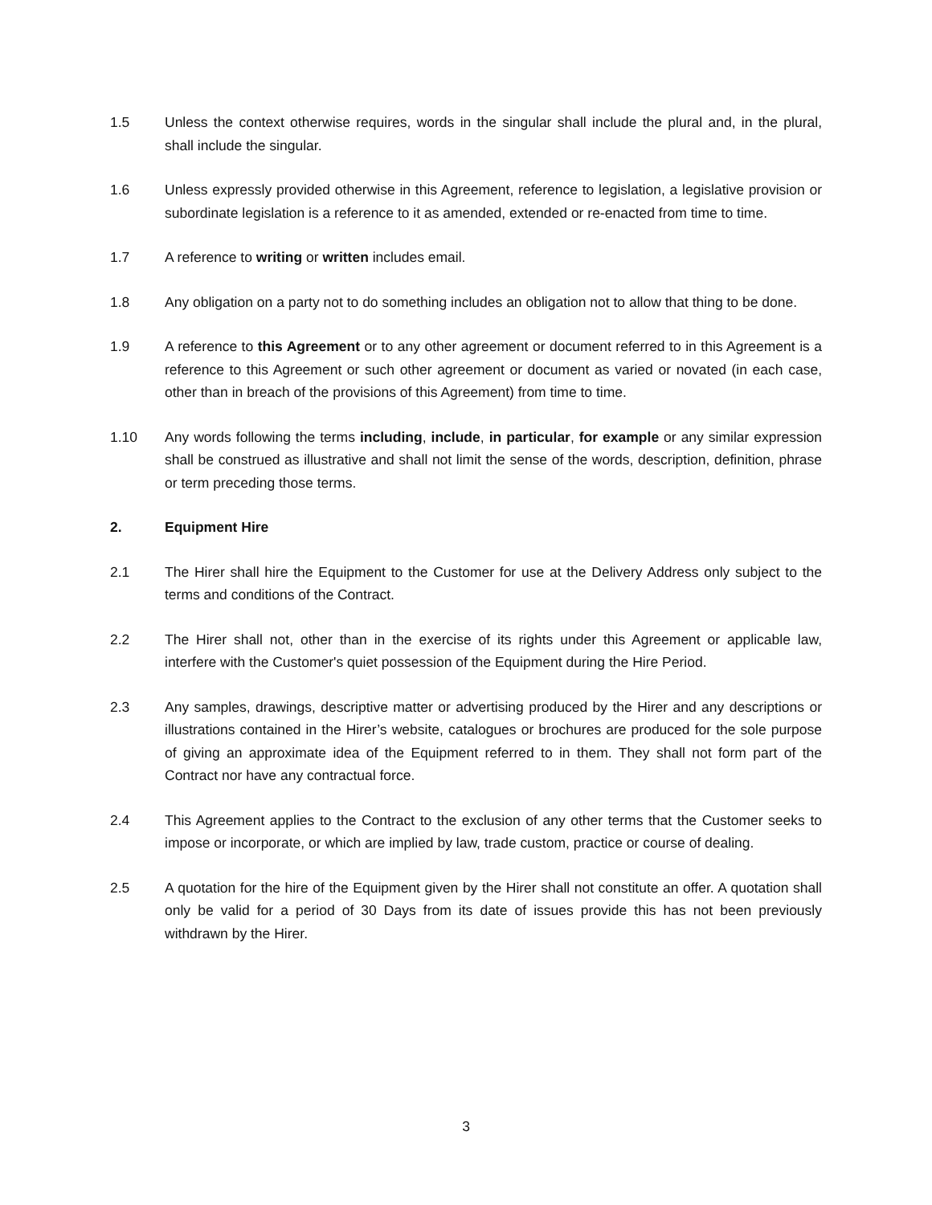1.5 Unless the context otherwise requires, words in the singular shall include the plural and, in the plural, shall include the singular.
1.6 Unless expressly provided otherwise in this Agreement, reference to legislation, a legislative provision or subordinate legislation is a reference to it as amended, extended or re-enacted from time to time.
1.7 A reference to writing or written includes email.
1.8 Any obligation on a party not to do something includes an obligation not to allow that thing to be done.
1.9 A reference to this Agreement or to any other agreement or document referred to in this Agreement is a reference to this Agreement or such other agreement or document as varied or novated (in each case, other than in breach of the provisions of this Agreement) from time to time.
1.10 Any words following the terms including, include, in particular, for example or any similar expression shall be construed as illustrative and shall not limit the sense of the words, description, definition, phrase or term preceding those terms.
2. Equipment Hire
2.1 The Hirer shall hire the Equipment to the Customer for use at the Delivery Address only subject to the terms and conditions of the Contract.
2.2 The Hirer shall not, other than in the exercise of its rights under this Agreement or applicable law, interfere with the Customer's quiet possession of the Equipment during the Hire Period.
2.3 Any samples, drawings, descriptive matter or advertising produced by the Hirer and any descriptions or illustrations contained in the Hirer’s website, catalogues or brochures are produced for the sole purpose of giving an approximate idea of the Equipment referred to in them. They shall not form part of the Contract nor have any contractual force.
2.4 This Agreement applies to the Contract to the exclusion of any other terms that the Customer seeks to impose or incorporate, or which are implied by law, trade custom, practice or course of dealing.
2.5 A quotation for the hire of the Equipment given by the Hirer shall not constitute an offer. A quotation shall only be valid for a period of 30 Days from its date of issues provide this has not been previously withdrawn by the Hirer.
3